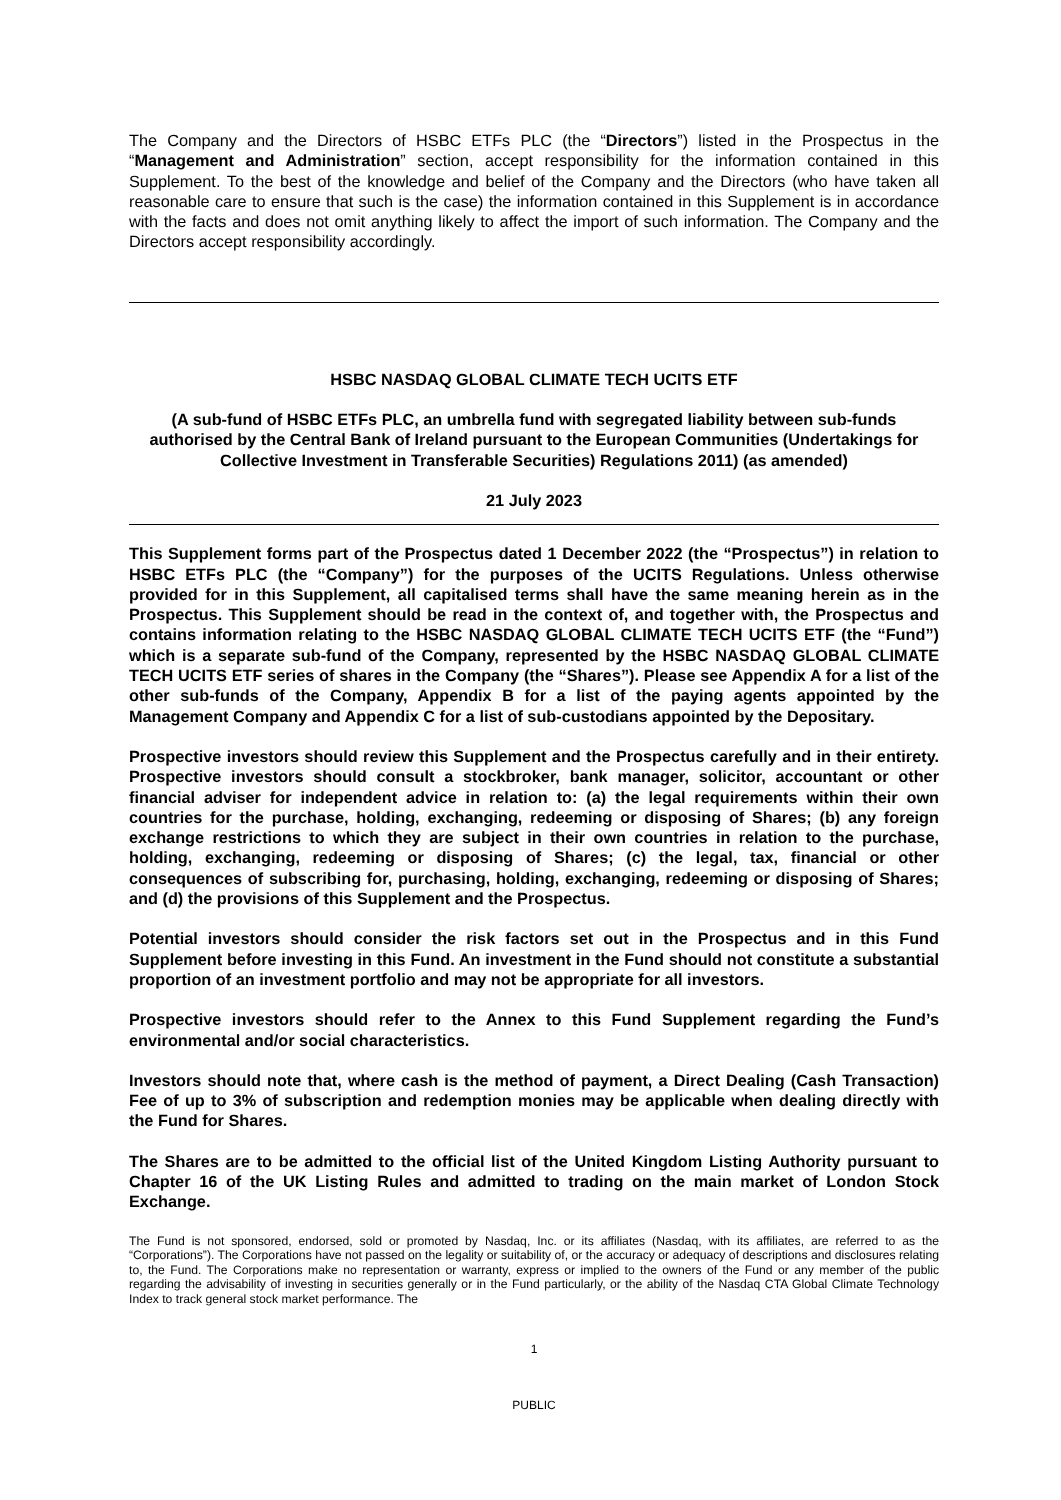The Company and the Directors of HSBC ETFs PLC (the “Directors”) listed in the Prospectus in the “Management and Administration” section, accept responsibility for the information contained in this Supplement. To the best of the knowledge and belief of the Company and the Directors (who have taken all reasonable care to ensure that such is the case) the information contained in this Supplement is in accordance with the facts and does not omit anything likely to affect the import of such information. The Company and the Directors accept responsibility accordingly.
HSBC NASDAQ GLOBAL CLIMATE TECH UCITS ETF
(A sub-fund of HSBC ETFs PLC, an umbrella fund with segregated liability between sub-funds authorised by the Central Bank of Ireland pursuant to the European Communities (Undertakings for Collective Investment in Transferable Securities) Regulations 2011) (as amended)
21 July 2023
This Supplement forms part of the Prospectus dated 1 December 2022 (the “Prospectus”) in relation to HSBC ETFs PLC (the “Company”) for the purposes of the UCITS Regulations. Unless otherwise provided for in this Supplement, all capitalised terms shall have the same meaning herein as in the Prospectus. This Supplement should be read in the context of, and together with, the Prospectus and contains information relating to the HSBC NASDAQ GLOBAL CLIMATE TECH UCITS ETF (the “Fund”) which is a separate sub-fund of the Company, represented by the HSBC NASDAQ GLOBAL CLIMATE TECH UCITS ETF series of shares in the Company (the “Shares”). Please see Appendix A for a list of the other sub-funds of the Company, Appendix B for a list of the paying agents appointed by the Management Company and Appendix C for a list of sub-custodians appointed by the Depositary.
Prospective investors should review this Supplement and the Prospectus carefully and in their entirety. Prospective investors should consult a stockbroker, bank manager, solicitor, accountant or other financial adviser for independent advice in relation to: (a) the legal requirements within their own countries for the purchase, holding, exchanging, redeeming or disposing of Shares; (b) any foreign exchange restrictions to which they are subject in their own countries in relation to the purchase, holding, exchanging, redeeming or disposing of Shares; (c) the legal, tax, financial or other consequences of subscribing for, purchasing, holding, exchanging, redeeming or disposing of Shares; and (d) the provisions of this Supplement and the Prospectus.
Potential investors should consider the risk factors set out in the Prospectus and in this Fund Supplement before investing in this Fund. An investment in the Fund should not constitute a substantial proportion of an investment portfolio and may not be appropriate for all investors.
Prospective investors should refer to the Annex to this Fund Supplement regarding the Fund’s environmental and/or social characteristics.
Investors should note that, where cash is the method of payment, a Direct Dealing (Cash Transaction) Fee of up to 3% of subscription and redemption monies may be applicable when dealing directly with the Fund for Shares.
The Shares are to be admitted to the official list of the United Kingdom Listing Authority pursuant to Chapter 16 of the UK Listing Rules and admitted to trading on the main market of London Stock Exchange.
The Fund is not sponsored, endorsed, sold or promoted by Nasdaq, Inc. or its affiliates (Nasdaq, with its affiliates, are referred to as the “Corporations”). The Corporations have not passed on the legality or suitability of, or the accuracy or adequacy of descriptions and disclosures relating to, the Fund. The Corporations make no representation or warranty, express or implied to the owners of the Fund or any member of the public regarding the advisability of investing in securities generally or in the Fund particularly, or the ability of the Nasdaq CTA Global Climate Technology Index to track general stock market performance. The
1
PUBLIC